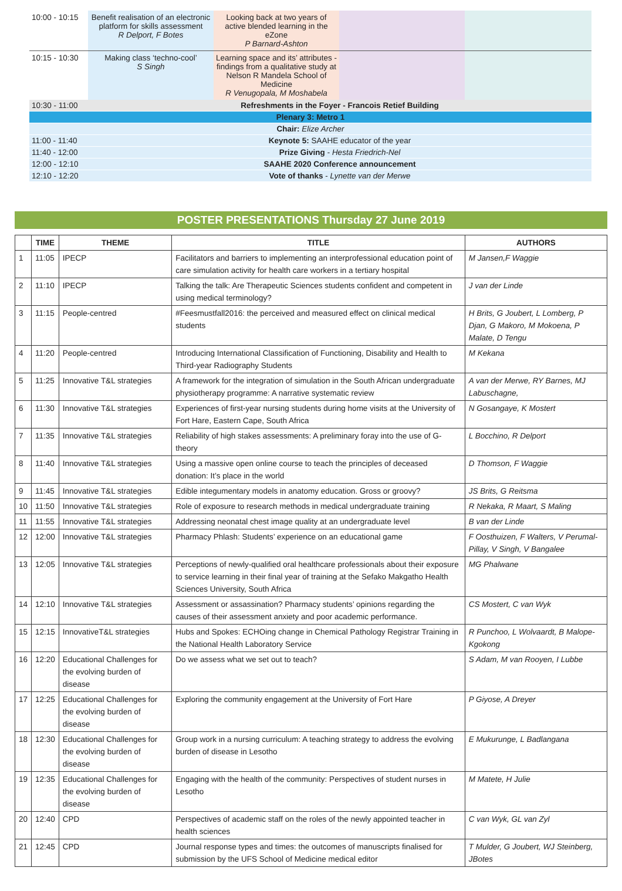| 10:00 - 10:15 | Benefit realisation of an electronic platform for skills assessment R Delport, F Botes | Looking back at two years of active blended learning in the eZone P Barnard-Ashton | | |
| 10:15 - 10:30 | Making class ‘techno-cool’ S Singh | Learning space and its’ attributes - findings from a qualitative study at Nelson R Mandela School of Medicine R Venugopala, M Moshabela | | |
| 10:30 - 11:00 | Refreshments in the Foyer - Francois Retief Building | | | |
| Plenary 3: Metro 1 | | | | |
| Chair: Elize Archer | | | | |
| 11:00 - 11:40 | Keynote 5: SAAHE educator of the year | | | |
| 11:40 - 12:00 | Prize Giving - Hesta Friedrich-Nel | | | |
| 12:00 - 12:10 | SAAHE 2020 Conference announcement | | | |
| 12:10 - 12:20 | Vote of thanks - Lynette van der Merwe | | | |
POSTER PRESENTATIONS Thursday 27 June 2019
| | TIME | THEME | TITLE | AUTHORS |
| --- | --- | --- | --- | --- |
| 1 | 11:05 | IPECP | Facilitators and barriers to implementing an interprofessional education point of care simulation activity for health care workers in a tertiary hospital | M Jansen,F Waggie |
| 2 | 11:10 | IPECP | Talking the talk: Are Therapeutic Sciences students confident and competent in using medical terminology? | J van der Linde |
| 3 | 11:15 | People-centred | #Feesmustfall2016: the perceived and measured effect on clinical medical students | H Brits, G Joubert, L Lomberg, P Djan, G Makoro, M Mokoena, P Malate, D Tengu |
| 4 | 11:20 | People-centred | Introducing International Classification of Functioning, Disability and Health to Third-year Radiography Students | M Kekana |
| 5 | 11:25 | Innovative T&L strategies | A framework for the integration of simulation in the South African undergraduate physiotherapy programme: A narrative systematic review | A van der Merwe, RY Barnes, MJ Labuschagne, |
| 6 | 11:30 | Innovative T&L strategies | Experiences of first-year nursing students during home visits at the University of Fort Hare, Eastern Cape, South Africa | N Gosangaye, K Mostert |
| 7 | 11:35 | Innovative T&L strategies | Reliability of high stakes assessments: A preliminary foray into the use of G-theory | L Bocchino, R Delport |
| 8 | 11:40 | Innovative T&L strategies | Using a massive open online course to teach the principles of deceased donation: It’s place in the world | D Thomson, F Waggie |
| 9 | 11:45 | Innovative T&L strategies | Edible integumentary models in anatomy education. Gross or groovy? | JS Brits, G Reitsma |
| 10 | 11:50 | Innovative T&L strategies | Role of exposure to research methods in medical undergraduate training | R Nekaka, R Maart, S Maling |
| 11 | 11:55 | Innovative T&L strategies | Addressing neonatal chest image quality at an undergraduate level | B van der Linde |
| 12 | 12:00 | Innovative T&L strategies | Pharmacy Phlash: Students’ experience on an educational game | F Oosthuizen, F Walters, V Perumal-Pillay, V Singh, V Bangalee |
| 13 | 12:05 | Innovative T&L strategies | Perceptions of newly-qualified oral healthcare professionals about their exposure to service learning in their final year of training at the Sefako Makgatho Health Sciences University, South Africa | MG Phalwane |
| 14 | 12:10 | Innovative T&L strategies | Assessment or assassination? Pharmacy students’ opinions regarding the causes of their assessment anxiety and poor academic performance. | CS Mostert, C van Wyk |
| 15 | 12:15 | InnovativeT&L strategies | Hubs and Spokes: ECHOing change in Chemical Pathology Registrar Training in the National Health Laboratory Service | R Punchoo, L Wolvaardt, B Malope-Kgokong |
| 16 | 12:20 | Educational Challenges for the evolving burden of disease | Do we assess what we set out to teach? | S Adam, M van Rooyen, I Lubbe |
| 17 | 12:25 | Educational Challenges for the evolving burden of disease | Exploring the community engagement at the University of Fort Hare | P Giyose, A Dreyer |
| 18 | 12:30 | Educational Challenges for the evolving burden of disease | Group work in a nursing curriculum: A teaching strategy to address the evolving burden of disease in Lesotho | E Mukurunge, L Badlangana |
| 19 | 12:35 | Educational Challenges for the evolving burden of disease | Engaging with the health of the community: Perspectives of student nurses in Lesotho | M Matete, H Julie |
| 20 | 12:40 | CPD | Perspectives of academic staff on the roles of the newly appointed teacher in health sciences | C van Wyk, GL van Zyl |
| 21 | 12:45 | CPD | Journal response types and times: the outcomes of manuscripts finalised for submission by the UFS School of Medicine medical editor | T Mulder, G Joubert, WJ Steinberg, JBotes |